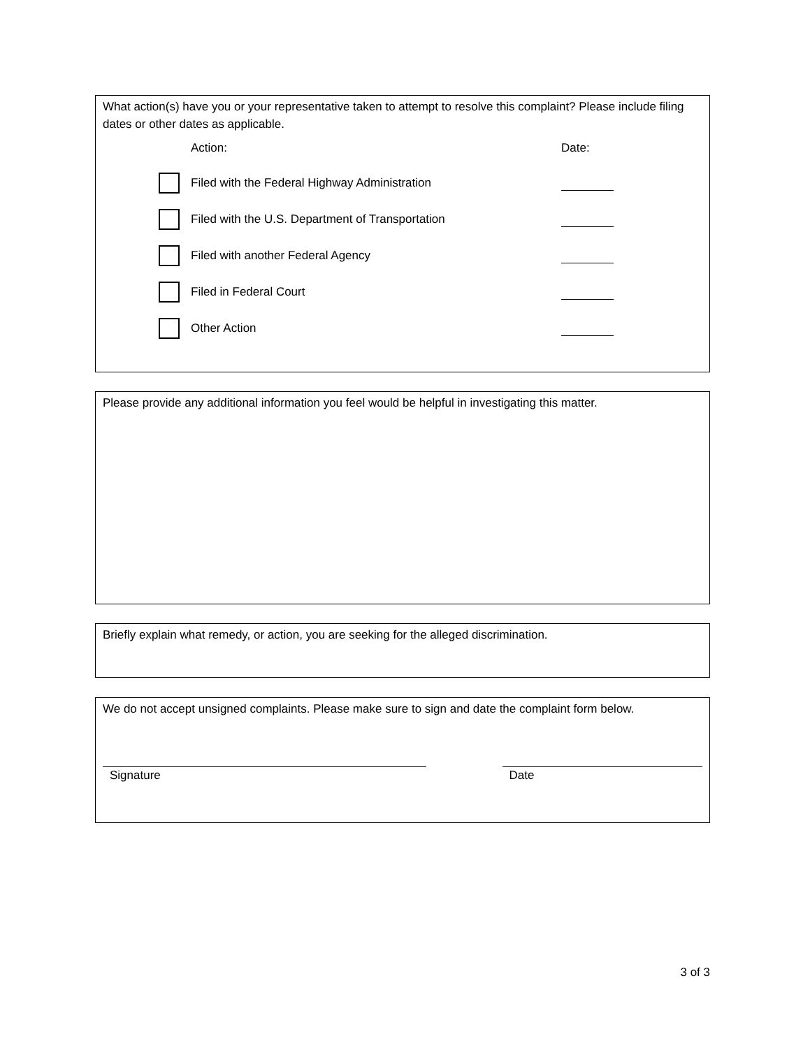What action(s) have you or your representative taken to attempt to resolve this complaint? Please include filing dates or other dates as applicable.
Action: Date:
Filed with the Federal Highway Administration
Filed with the U.S. Department of Transportation
Filed with another Federal Agency
Filed in Federal Court
Other Action
Please provide any additional information you feel would be helpful in investigating this matter.
Briefly explain what remedy, or action, you are seeking for the alleged discrimination.
We do not accept unsigned complaints. Please make sure to sign and date the complaint form below.
Signature Date
3 of 3